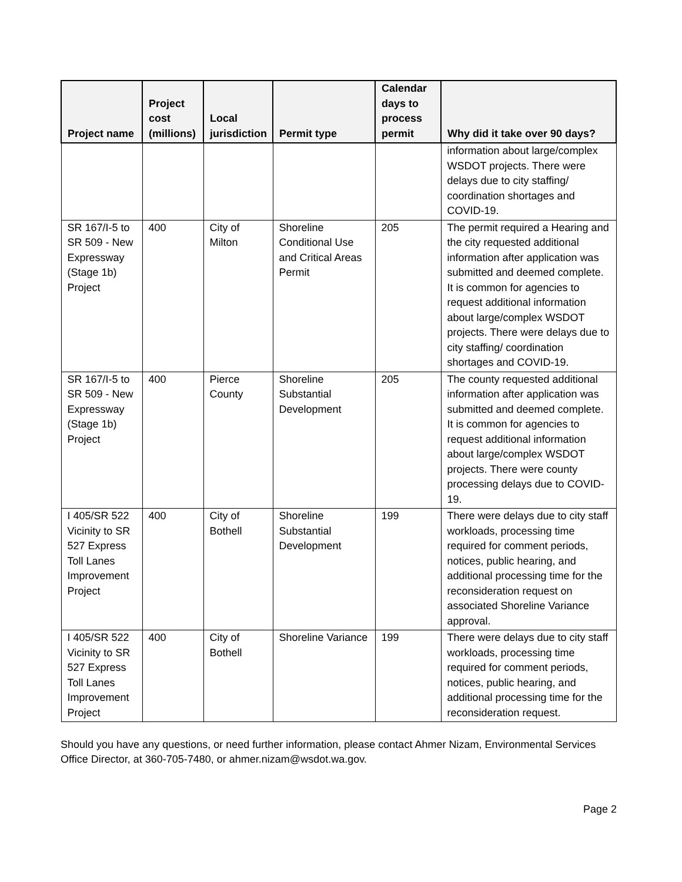| Project name | Project cost (millions) | Local jurisdiction | Permit type | Calendar days to process permit | Why did it take over 90 days? |
| --- | --- | --- | --- | --- | --- |
| | | | | | information about large/complex WSDOT projects. There were delays due to city staffing/ coordination shortages and COVID-19. |
| SR 167/I-5 to SR 509 - New Expressway (Stage 1b) Project | 400 | City of Milton | Shoreline Conditional Use and Critical Areas Permit | 205 | The permit required a Hearing and the city requested additional information after application was submitted and deemed complete. It is common for agencies to request additional information about large/complex WSDOT projects. There were delays due to city staffing/ coordination shortages and COVID-19. |
| SR 167/I-5 to SR 509 - New Expressway (Stage 1b) Project | 400 | Pierce County | Shoreline Substantial Development | 205 | The county requested additional information after application was submitted and deemed complete. It is common for agencies to request additional information about large/complex WSDOT projects. There were county processing delays due to COVID-19. |
| I 405/SR 522 Vicinity to SR 527 Express Toll Lanes Improvement Project | 400 | City of Bothell | Shoreline Substantial Development | 199 | There were delays due to city staff workloads, processing time required for comment periods, notices, public hearing, and additional processing time for the reconsideration request on associated Shoreline Variance approval. |
| I 405/SR 522 Vicinity to SR 527 Express Toll Lanes Improvement Project | 400 | City of Bothell | Shoreline Variance | 199 | There were delays due to city staff workloads, processing time required for comment periods, notices, public hearing, and additional processing time for the reconsideration request. |
Should you have any questions, or need further information, please contact Ahmer Nizam, Environmental Services Office Director, at 360-705-7480, or ahmer.nizam@wsdot.wa.gov.
Page 2